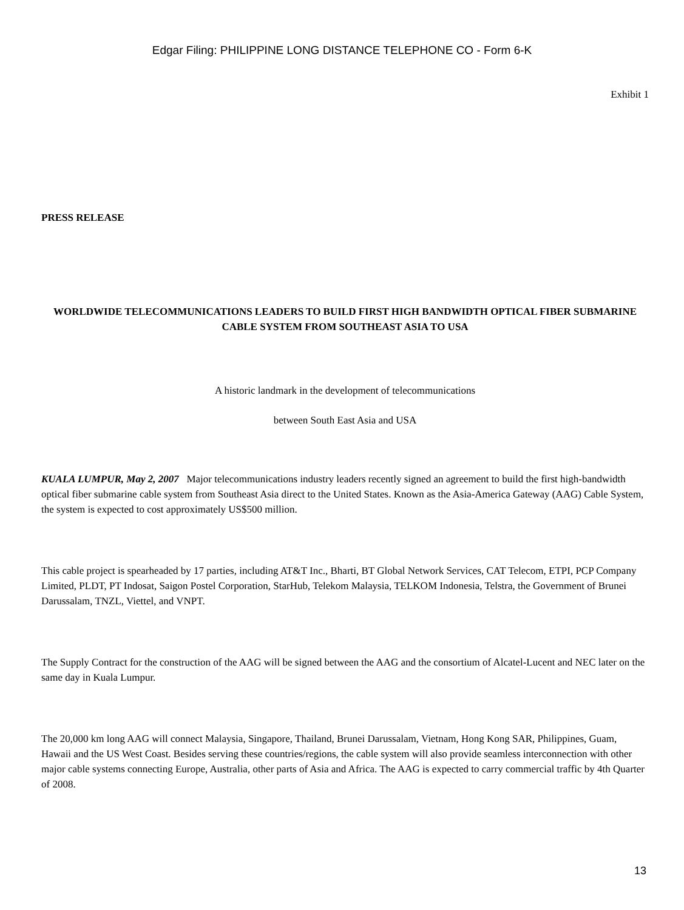Edgar Filing: PHILIPPINE LONG DISTANCE TELEPHONE CO - Form 6-K
Exhibit 1
PRESS RELEASE
WORLDWIDE TELECOMMUNICATIONS LEADERS TO BUILD FIRST HIGH BANDWIDTH OPTICAL FIBER SUBMARINE CABLE SYSTEM FROM SOUTHEAST ASIA TO USA
A historic landmark in the development of telecommunications
between South East Asia and USA
KUALA LUMPUR, May 2, 2007 Major telecommunications industry leaders recently signed an agreement to build the first high-bandwidth optical fiber submarine cable system from Southeast Asia direct to the United States. Known as the Asia-America Gateway (AAG) Cable System, the system is expected to cost approximately US$500 million.
This cable project is spearheaded by 17 parties, including AT&T Inc., Bharti, BT Global Network Services, CAT Telecom, ETPI, PCP Company Limited, PLDT, PT Indosat, Saigon Postel Corporation, StarHub, Telekom Malaysia, TELKOM Indonesia, Telstra, the Government of Brunei Darussalam, TNZL, Viettel, and VNPT.
The Supply Contract for the construction of the AAG will be signed between the AAG and the consortium of Alcatel-Lucent and NEC later on the same day in Kuala Lumpur.
The 20,000 km long AAG will connect Malaysia, Singapore, Thailand, Brunei Darussalam, Vietnam, Hong Kong SAR, Philippines, Guam, Hawaii and the US West Coast. Besides serving these countries/regions, the cable system will also provide seamless interconnection with other major cable systems connecting Europe, Australia, other parts of Asia and Africa. The AAG is expected to carry commercial traffic by 4th Quarter of 2008.
13